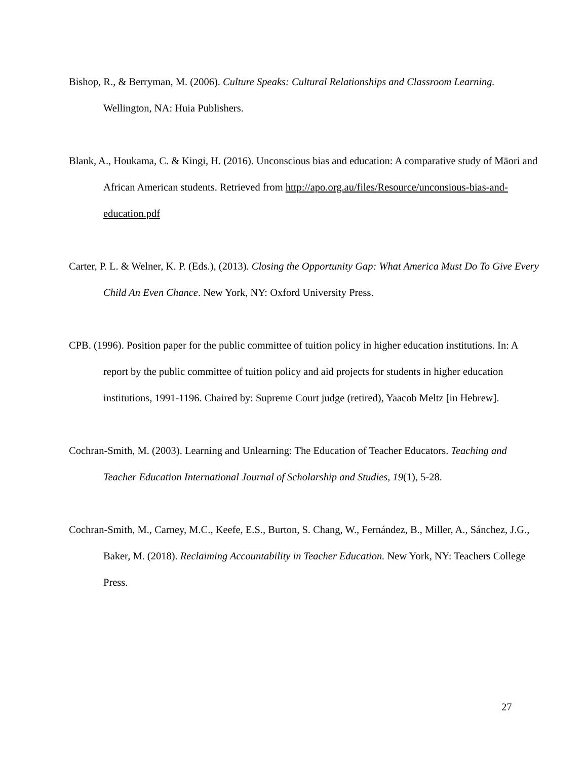Bishop, R., & Berryman, M. (2006). Culture Speaks: Cultural Relationships and Classroom Learning. Wellington, NA: Huia Publishers.
Blank, A., Houkama, C. & Kingi, H. (2016). Unconscious bias and education: A comparative study of Māori and African American students. Retrieved from http://apo.org.au/files/Resource/unconsious-bias-and-education.pdf
Carter, P. L. & Welner, K. P. (Eds.), (2013). Closing the Opportunity Gap: What America Must Do To Give Every Child An Even Chance. New York, NY: Oxford University Press.
CPB. (1996). Position paper for the public committee of tuition policy in higher education institutions. In: A report by the public committee of tuition policy and aid projects for students in higher education institutions, 1991-1196. Chaired by: Supreme Court judge (retired), Yaacob Meltz [in Hebrew].
Cochran-Smith, M. (2003). Learning and Unlearning: The Education of Teacher Educators. Teaching and Teacher Education International Journal of Scholarship and Studies, 19(1), 5-28.
Cochran-Smith, M., Carney, M.C., Keefe, E.S., Burton, S. Chang, W., Fernández, B., Miller, A., Sánchez, J.G., Baker, M. (2018). Reclaiming Accountability in Teacher Education. New York, NY: Teachers College Press.
27